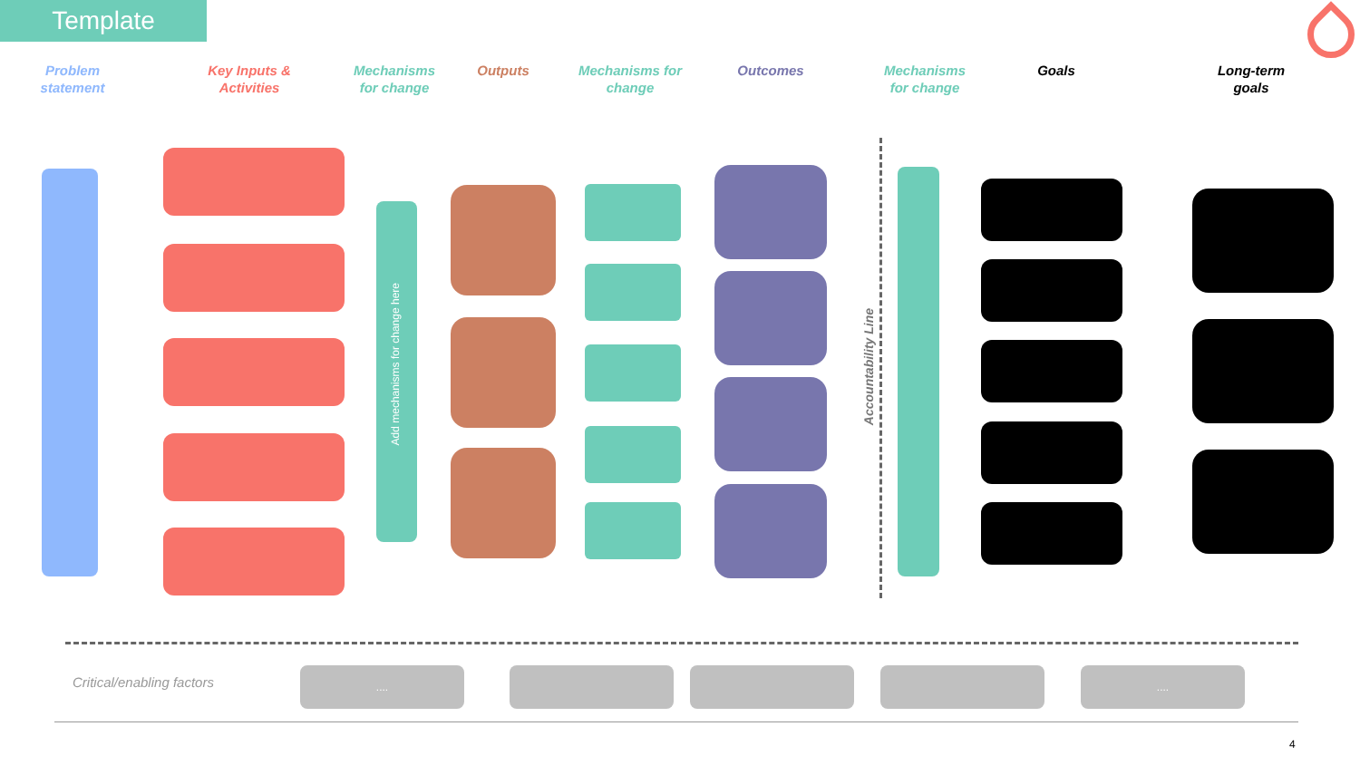Template
Problem statement
Key Inputs & Activities
Mechanisms for change
Outputs
Mechanisms for change
Outcomes
Mechanisms for change
Goals
Long-term goals
Add mechanisms for change here
Accountability Line
Critical/enabling factors
.... ....
4